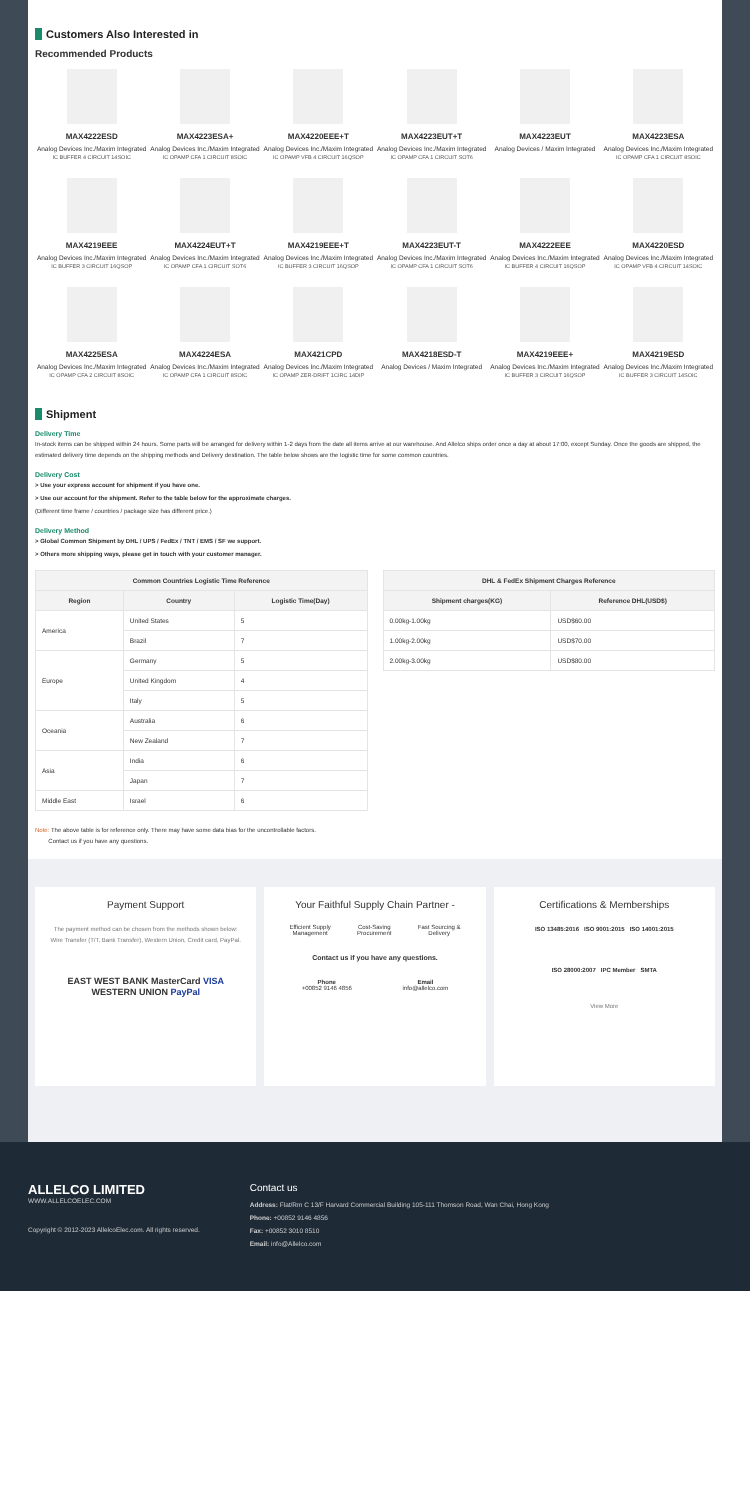Customers Also Interested in
Recommended Products
MAX4222ESD
Analog Devices Inc./Maxim Integrated
IC BUFFER 4 CIRCUIT 14SOIC
MAX4223ESA+
Analog Devices Inc./Maxim Integrated
IC OPAMP CFA 1 CIRCUIT 8SOIC
MAX4220EEE+T
Analog Devices Inc./Maxim Integrated
IC OPAMP VFB 4 CIRCUIT 16QSOP
MAX4223EUT+T
Analog Devices Inc./Maxim Integrated
IC OPAMP CFA 1 CIRCUIT SOT6
MAX4223EUT
Analog Devices / Maxim Integrated
MAX4223ESA
Analog Devices Inc./Maxim Integrated
IC OPAMP CFA 1 CIRCUIT 8SOIC
MAX4219EEE
Analog Devices Inc./Maxim Integrated
IC BUFFER 3 CIRCUIT 16QSOP
MAX4224EUT+T
Analog Devices Inc./Maxim Integrated
IC OPAMP CFA 1 CIRCUIT SOT6
MAX4219EEE+T
Analog Devices Inc./Maxim Integrated
IC BUFFER 3 CIRCUIT 16QSOP
MAX4223EUT-T
Analog Devices Inc./Maxim Integrated
IC OPAMP CFA 1 CIRCUIT SOT6
MAX4222EEE
Analog Devices Inc./Maxim Integrated
IC BUFFER 4 CIRCUIT 16QSOP
MAX4220ESD
Analog Devices Inc./Maxim Integrated
IC OPAMP VFB 4 CIRCUIT 14SOIC
MAX4225ESA
Analog Devices Inc./Maxim Integrated
IC OPAMP CFA 2 CIRCUIT 8SOIC
MAX4224ESA
Analog Devices Inc./Maxim Integrated
IC OPAMP CFA 1 CIRCUIT 8SOIC
MAX421CPD
Analog Devices Inc./Maxim Integrated
IC OPAMP ZER-DRIFT 1CIRC 14DIP
MAX4218ESD-T
Analog Devices / Maxim Integrated
MAX4219EEE+
Analog Devices Inc./Maxim Integrated
IC BUFFER 3 CIRCUIT 16QSOP
MAX4219ESD
Analog Devices Inc./Maxim Integrated
IC BUFFER 3 CIRCUIT 14SOIC
Shipment
Delivery Time
In-stock items can be shipped within 24 hours. Some parts will be arranged for delivery within 1-2 days from the date all items arrive at our warehouse. And Allelco ships order once a day at about 17:00, except Sunday. Once the goods are shipped, the estimated delivery time depends on the shipping methods and Delivery destination. The table below shows are the logistic time for some common countries.
Delivery Cost
> Use your express account for shipment if you have one.
> Use our account for the shipment. Refer to the table below for the approximate charges.
(Different time frame / countries / package size has different price.)
Delivery Method
> Global Common Shipment by DHL / UPS / FedEx / TNT / EMS / SF we support.
> Others more shipping ways, please get in touch with your customer manager.
| Common Countries Logistic Time Reference | | |
| --- | --- | --- |
| Region | Country | Logistic Time(Day) |
| America | United States | 5 |
| | Brazil | 7 |
| Europe | Germany | 5 |
| | United Kingdom | 4 |
| | Italy | 5 |
| Oceania | Australia | 6 |
| | New Zealand | 7 |
| Asia | India | 6 |
| | Japan | 7 |
| Middle East | Israel | 6 |
| DHL & FedEx Shipment Charges Reference | |
| --- | --- |
| Shipment charges(KG) | Reference DHL(USD$) |
| 0.00kg-1.00kg | USD$60.00 |
| 1.00kg-2.00kg | USD$70.00 |
| 2.00kg-3.00kg | USD$80.00 |
Note: The above table is for reference only. There may have some data bias for the uncontrollable factors.
Contact us if you have any questions.
Payment Support
The payment method can be chosen from the methods shown below: Wire Transfer (T/T, Bank Transfer), Western Union, Credit card, PayPal.
EAST WEST BANK MasterCard VISA
WESTERN UNION PayPal
Your Faithful Supply Chain Partner -
Efficient Supply
Management Cost-Saving
Procurement Fast Sourcing &
Delivery
Contact us if you have any questions.
Phone
+00852 9146 4856 Email
info@allelco.com
Certifications & Memberships
ISO 13485:2016 ISO 9001:2015 ISO 14001:2015
ISO 28000:2007 IPC Member SMTA
View More
ALLELCO LIMITED
WWW.ALLELCOELEC.COM
Copyright © 2012-2023 AllelcoElec.com. All rights reserved.
Contact us
Address: Flat/Rm C 13/F Harvard Commercial Building 105-111 Thomson Road, Wan Chai, Hong Kong
Phone: +00852 9146 4856
Fax: +00852 3010 8510
Email: info@Allelco.com